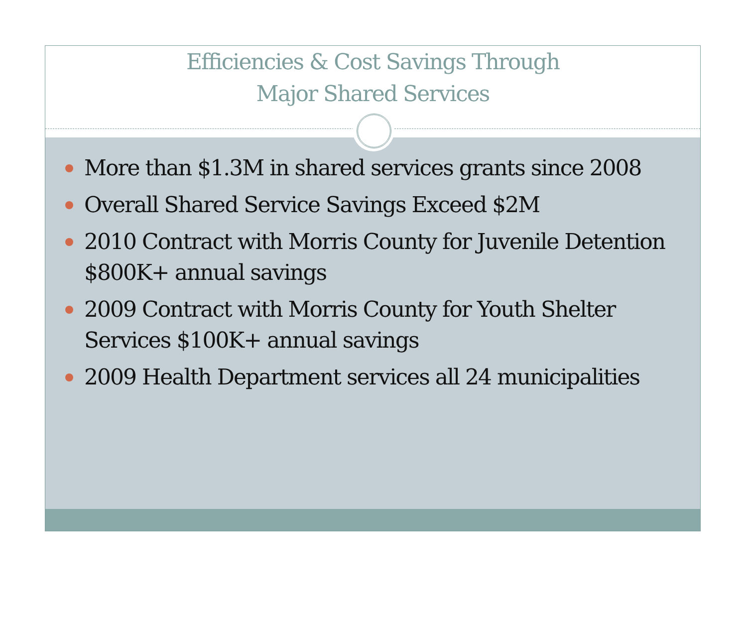Efficiencies & Cost Savings Through
Major Shared Services
More than $1.3M in shared services grants since 2008
Overall Shared Service Savings Exceed $2M
2010 Contract with Morris County for Juvenile Detention $800K+ annual savings
2009 Contract with Morris County for Youth Shelter Services $100K+ annual savings
2009 Health Department services all 24 municipalities